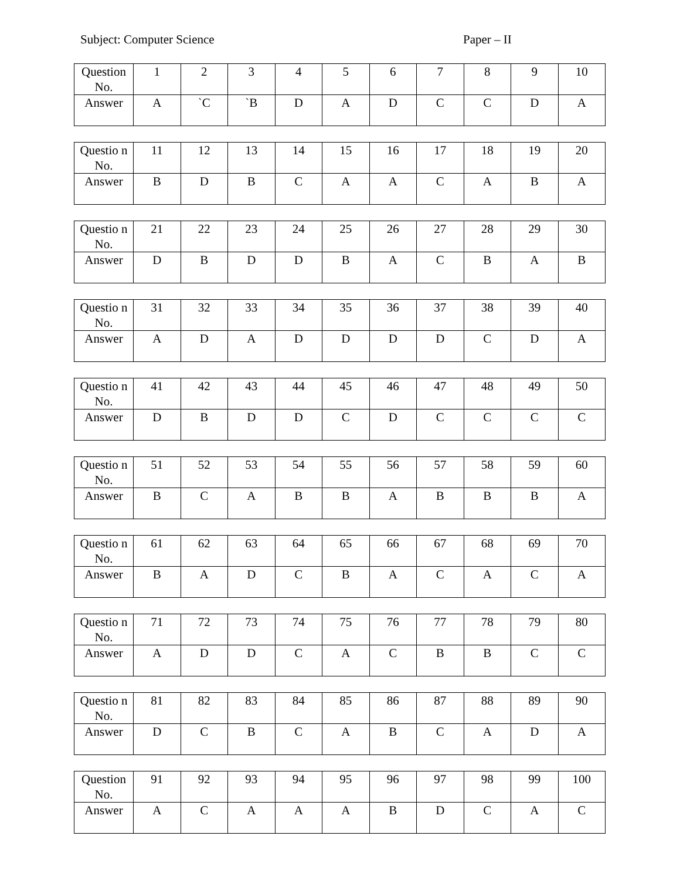Subject: Computer Science Paper – II
| Question No. | 1 | 2 | 3 | 4 | 5 | 6 | 7 | 8 | 9 | 10 |
| Answer | A | `C | `B | D | A | D | C | C | D | A |
| Questio n No. | 11 | 12 | 13 | 14 | 15 | 16 | 17 | 18 | 19 | 20 |
| Answer | B | D | B | C | A | A | C | A | B | A |
| Questio n No. | 21 | 22 | 23 | 24 | 25 | 26 | 27 | 28 | 29 | 30 |
| Answer | D | B | D | D | B | A | C | B | A | B |
| Questio n No. | 31 | 32 | 33 | 34 | 35 | 36 | 37 | 38 | 39 | 40 |
| Answer | A | D | A | D | D | D | D | C | D | A |
| Questio n No. | 41 | 42 | 43 | 44 | 45 | 46 | 47 | 48 | 49 | 50 |
| Answer | D | B | D | D | C | D | C | C | C | C |
| Questio n No. | 51 | 52 | 53 | 54 | 55 | 56 | 57 | 58 | 59 | 60 |
| Answer | B | C | A | B | B | A | B | B | B | A |
| Questio n No. | 61 | 62 | 63 | 64 | 65 | 66 | 67 | 68 | 69 | 70 |
| Answer | B | A | D | C | B | A | C | A | C | A |
| Questio n No. | 71 | 72 | 73 | 74 | 75 | 76 | 77 | 78 | 79 | 80 |
| Answer | A | D | D | C | A | C | B | B | C | C |
| Questio n No. | 81 | 82 | 83 | 84 | 85 | 86 | 87 | 88 | 89 | 90 |
| Answer | D | C | B | C | A | B | C | A | D | A |
| Question No. | 91 | 92 | 93 | 94 | 95 | 96 | 97 | 98 | 99 | 100 |
| Answer | A | C | A | A | A | B | D | C | A | C |